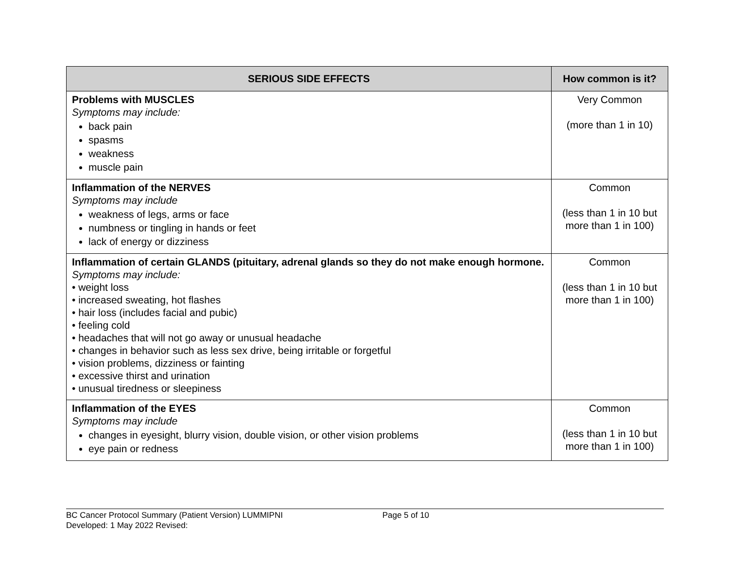| SERIOUS SIDE EFFECTS | How common is it? |
| --- | --- |
| Problems with MUSCLES Symptoms may include: back pain spasms weakness muscle pain | Very Common (more than 1 in 10) |
| Inflammation of the NERVES Symptoms may include weakness of legs, arms or face numbness or tingling in hands or feet lack of energy or dizziness | Common (less than 1 in 10 but more than 1 in 100) |
| Inflammation of certain GLANDS (pituitary, adrenal glands so they do not make enough hormone. Symptoms may include: • weight loss • increased sweating, hot flashes • hair loss (includes facial and pubic) • feeling cold • headaches that will not go away or unusual headache • changes in behavior such as less sex drive, being irritable or forgetful • vision problems, dizziness or fainting • excessive thirst and urination • unusual tiredness or sleepiness | Common (less than 1 in 10 but more than 1 in 100) |
| Inflammation of the EYES Symptoms may include changes in eyesight, blurry vision, double vision, or other vision problems eye pain or redness | Common (less than 1 in 10 but more than 1 in 100) |
BC Cancer Protocol Summary (Patient Version) LUMMIPNI Page 5 of 10
Developed: 1 May 2022 Revised: